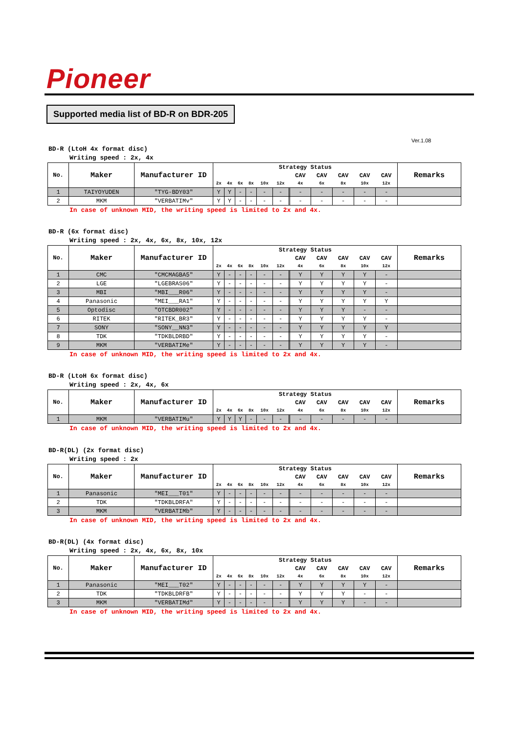Pioneer
Supported media list of BD-R on BDR-205
Ver.1.08
BD-R (LtoH 4x format disc)
Writing speed : 2x, 4x
| No. | Maker | Manufacturer ID | Strategy Status | | | | | | | | | | | | Remarks |
| --- | --- | --- | --- | --- | --- | --- | --- | --- | --- | --- | --- | --- | --- | --- | --- |
| | | | | | | | | | | CAV | CAV | CAV | CAV | CAV | |
| | | | 2x | 4x | 6x | 8x | 10x | 12x | | 4x | 6x | 8x | 10x | 12x | |
| 1 | TAIYOYUDEN | "TYG-BDY03" | Y | Y | - | - | - | - | | - | - | - | - | - | |
| 2 | MKM | "VERBATIMv" | Y | Y | - | - | - | - | | - | - | - | - | - | |
In case of unknown MID, the writing speed is limited to 2x and 4x.
BD-R (6x format disc)
Writing speed : 2x, 4x, 6x, 8x, 10x, 12x
| No. | Maker | Manufacturer ID | Strategy Status | | | | | | | | | | | | Remarks |
| --- | --- | --- | --- | --- | --- | --- | --- | --- | --- | --- | --- | --- | --- | --- | --- |
| | | | | | | | | | | CAV | CAV | CAV | CAV | CAV | |
| | | | 2x | 4x | 6x | 8x | 10x | 12x | | 4x | 6x | 8x | 10x | 12x | |
| 1 | CMC | "CMCMAGBA5" | Y | - | - | - | - | - | | Y | Y | Y | Y | - | |
| 2 | LGE | "LGEBRAS06" | Y | - | - | - | - | - | | Y | Y | Y | Y | - | |
| 3 | MBI | "MBI___R06" | Y | - | - | - | - | - | | Y | Y | Y | Y | - | |
| 4 | Panasonic | "MEI___RA1" | Y | - | - | - | - | - | | Y | Y | Y | Y | Y | |
| 5 | Optodisc | "OTCBDR002" | Y | - | - | - | - | - | | Y | Y | Y | - | - | |
| 6 | RITEK | "RITEK_BR3" | Y | - | - | - | - | - | | Y | Y | Y | Y | - | |
| 7 | SONY | "SONY__NN3" | Y | - | - | - | - | - | | Y | Y | Y | Y | Y | |
| 8 | TDK | "TDKBLDRBD" | Y | - | - | - | - | - | | Y | Y | Y | Y | - | |
| 9 | MKM | "VERBATIMe" | Y | - | - | - | - | - | | Y | Y | Y | Y | - | |
In case of unknown MID, the writing speed is limited to 2x and 4x.
BD-R (LtoH 6x format disc)
Writing speed : 2x, 4x, 6x
| No. | Maker | Manufacturer ID | Strategy Status | | | | | | | | | | | | Remarks |
| --- | --- | --- | --- | --- | --- | --- | --- | --- | --- | --- | --- | --- | --- | --- | --- |
| | | | | | | | | | | CAV | CAV | CAV | CAV | CAV | |
| | | | 2x | 4x | 6x | 8x | 10x | 12x | | 4x | 6x | 8x | 10x | 12x | |
| 1 | MKM | "VERBATIMu" | Y | Y | Y | - | - | - | | - | - | - | - | - | |
In case of unknown MID, the writing speed is limited to 2x and 4x.
BD-R(DL) (2x format disc)
Writing speed : 2x
| No. | Maker | Manufacturer ID | Strategy Status | | | | | | | | | | | | Remarks |
| --- | --- | --- | --- | --- | --- | --- | --- | --- | --- | --- | --- | --- | --- | --- | --- |
| | | | | | | | | | | CAV | CAV | CAV | CAV | CAV | |
| | | | 2x | 4x | 6x | 8x | 10x | 12x | | 4x | 6x | 8x | 10x | 12x | |
| 1 | Panasonic | "MEI___T01" | Y | - | - | - | - | - | | - | - | - | - | - | |
| 2 | TDK | "TDKBLDRFA" | Y | - | - | - | - | - | | - | - | - | - | - | |
| 3 | MKM | "VERBATIMb" | Y | - | - | - | - | - | | - | - | - | - | - | |
In case of unknown MID, the writing speed is limited to 2x and 4x.
BD-R(DL) (4x format disc)
Writing speed : 2x, 4x, 6x, 8x, 10x
| No. | Maker | Manufacturer ID | Strategy Status | | | | | | | | | | | | Remarks |
| --- | --- | --- | --- | --- | --- | --- | --- | --- | --- | --- | --- | --- | --- | --- | --- |
| | | | | | | | | | | CAV | CAV | CAV | CAV | CAV | |
| | | | 2x | 4x | 6x | 8x | 10x | 12x | | 4x | 6x | 8x | 10x | 12x | |
| 1 | Panasonic | "MEI___T02" | Y | - | - | - | - | - | | Y | Y | Y | Y | - | |
| 2 | TDK | "TDKBLDRFB" | Y | - | - | - | - | - | | Y | Y | Y | - | - | |
| 3 | MKM | "VERBATIMd" | Y | - | - | - | - | - | | Y | Y | Y | - | - | |
In case of unknown MID, the writing speed is limited to 2x and 4x.